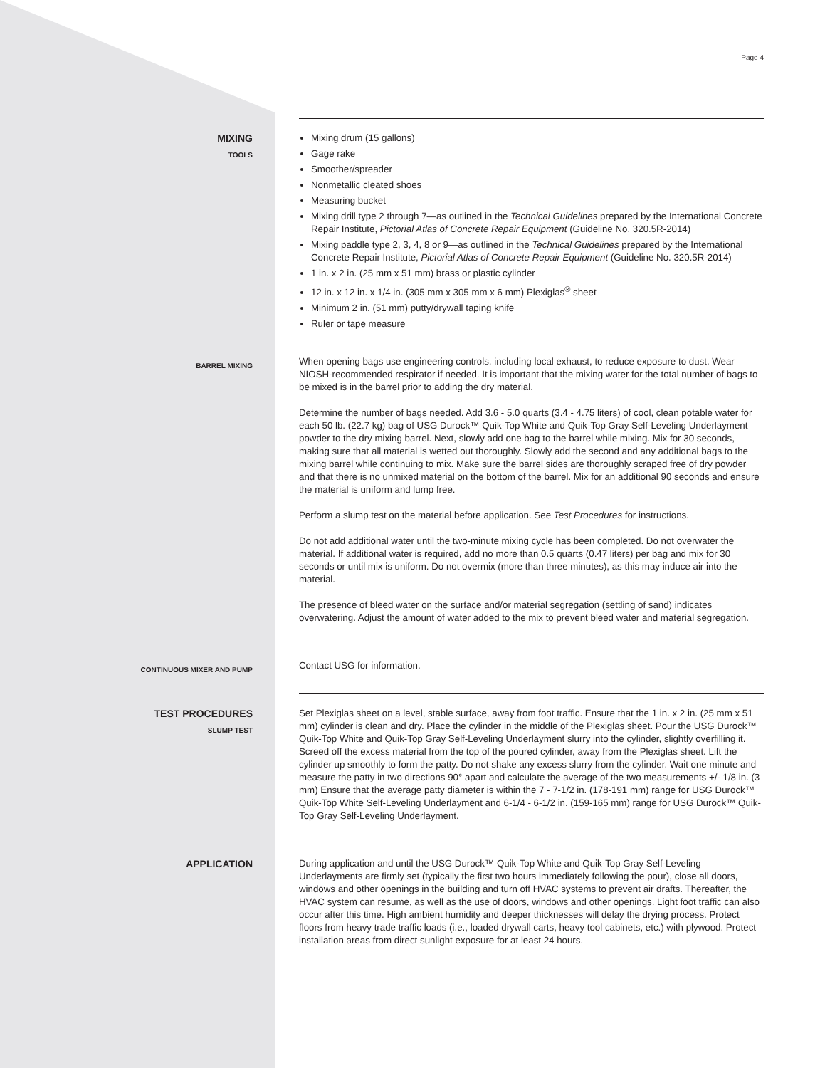Page 4
MIXING
TOOLS
Mixing drum (15 gallons)
Gage rake
Smoother/spreader
Nonmetallic cleated shoes
Measuring bucket
Mixing drill type 2 through 7—as outlined in the Technical Guidelines prepared by the International Concrete Repair Institute, Pictorial Atlas of Concrete Repair Equipment (Guideline No. 320.5R-2014)
Mixing paddle type 2, 3, 4, 8 or 9—as outlined in the Technical Guidelines prepared by the International Concrete Repair Institute, Pictorial Atlas of Concrete Repair Equipment (Guideline No. 320.5R-2014)
1 in. x 2 in. (25 mm x 51 mm) brass or plastic cylinder
12 in. x 12 in. x 1/4 in. (305 mm x 305 mm x 6 mm) Plexiglas<sup>®</sup> sheet
Minimum 2 in. (51 mm) putty/drywall taping knife
Ruler or tape measure
BARREL MIXING
When opening bags use engineering controls, including local exhaust, to reduce exposure to dust. Wear NIOSH-recommended respirator if needed. It is important that the mixing water for the total number of bags to be mixed is in the barrel prior to adding the dry material.
Determine the number of bags needed. Add 3.6 - 5.0 quarts (3.4 - 4.75 liters) of cool, clean potable water for each 50 lb. (22.7 kg) bag of USG Durock™ Quik-Top White and Quik-Top Gray Self-Leveling Underlayment powder to the dry mixing barrel. Next, slowly add one bag to the barrel while mixing. Mix for 30 seconds, making sure that all material is wetted out thoroughly. Slowly add the second and any additional bags to the mixing barrel while continuing to mix. Make sure the barrel sides are thoroughly scraped free of dry powder and that there is no unmixed material on the bottom of the barrel. Mix for an additional 90 seconds and ensure the material is uniform and lump free.
Perform a slump test on the material before application. See Test Procedures for instructions.
Do not add additional water until the two-minute mixing cycle has been completed. Do not overwater the material. If additional water is required, add no more than 0.5 quarts (0.47 liters) per bag and mix for 30 seconds or until mix is uniform. Do not overmix (more than three minutes), as this may induce air into the material.
The presence of bleed water on the surface and/or material segregation (settling of sand) indicates overwatering. Adjust the amount of water added to the mix to prevent bleed water and material segregation.
CONTINUOUS MIXER AND PUMP
Contact USG for information.
TEST PROCEDURES
SLUMP TEST
Set Plexiglas sheet on a level, stable surface, away from foot traffic. Ensure that the 1 in. x 2 in. (25 mm x 51 mm) cylinder is clean and dry. Place the cylinder in the middle of the Plexiglas sheet. Pour the USG Durock™ Quik-Top White and Quik-Top Gray Self-Leveling Underlayment slurry into the cylinder, slightly overfilling it. Screed off the excess material from the top of the poured cylinder, away from the Plexiglas sheet. Lift the cylinder up smoothly to form the patty. Do not shake any excess slurry from the cylinder. Wait one minute and measure the patty in two directions 90° apart and calculate the average of the two measurements +/- 1/8 in. (3 mm) Ensure that the average patty diameter is within the 7 - 7-1/2 in. (178-191 mm) range for USG Durock™ Quik-Top White Self-Leveling Underlayment and 6-1/4 - 6-1/2 in. (159-165 mm) range for USG Durock™ Quik-Top Gray Self-Leveling Underlayment.
APPLICATION
During application and until the USG Durock™ Quik-Top White and Quik-Top Gray Self-Leveling Underlayments are firmly set (typically the first two hours immediately following the pour), close all doors, windows and other openings in the building and turn off HVAC systems to prevent air drafts. Thereafter, the HVAC system can resume, as well as the use of doors, windows and other openings. Light foot traffic can also occur after this time. High ambient humidity and deeper thicknesses will delay the drying process. Protect floors from heavy trade traffic loads (i.e., loaded drywall carts, heavy tool cabinets, etc.) with plywood. Protect installation areas from direct sunlight exposure for at least 24 hours.